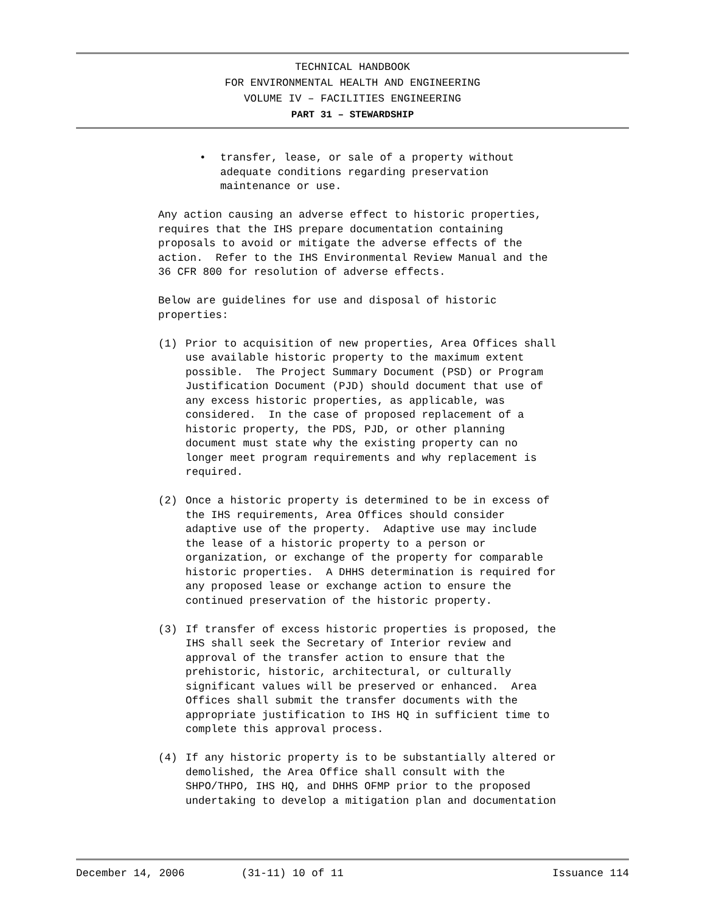TECHNICAL HANDBOOK
FOR ENVIRONMENTAL HEALTH AND ENGINEERING
VOLUME IV – FACILITIES ENGINEERING
PART 31 – STEWARDSHIP
• transfer, lease, or sale of a property without adequate conditions regarding preservation maintenance or use.
Any action causing an adverse effect to historic properties, requires that the IHS prepare documentation containing proposals to avoid or mitigate the adverse effects of the action. Refer to the IHS Environmental Review Manual and the 36 CFR 800 for resolution of adverse effects.
Below are guidelines for use and disposal of historic properties:
(1) Prior to acquisition of new properties, Area Offices shall use available historic property to the maximum extent possible. The Project Summary Document (PSD) or Program Justification Document (PJD) should document that use of any excess historic properties, as applicable, was considered. In the case of proposed replacement of a historic property, the PDS, PJD, or other planning document must state why the existing property can no longer meet program requirements and why replacement is required.
(2) Once a historic property is determined to be in excess of the IHS requirements, Area Offices should consider adaptive use of the property. Adaptive use may include the lease of a historic property to a person or organization, or exchange of the property for comparable historic properties. A DHHS determination is required for any proposed lease or exchange action to ensure the continued preservation of the historic property.
(3) If transfer of excess historic properties is proposed, the IHS shall seek the Secretary of Interior review and approval of the transfer action to ensure that the prehistoric, historic, architectural, or culturally significant values will be preserved or enhanced. Area Offices shall submit the transfer documents with the appropriate justification to IHS HQ in sufficient time to complete this approval process.
(4) If any historic property is to be substantially altered or demolished, the Area Office shall consult with the SHPO/THPO, IHS HQ, and DHHS OFMP prior to the proposed undertaking to develop a mitigation plan and documentation
December 14, 2006 (31-11) 10 of 11 Issuance 114